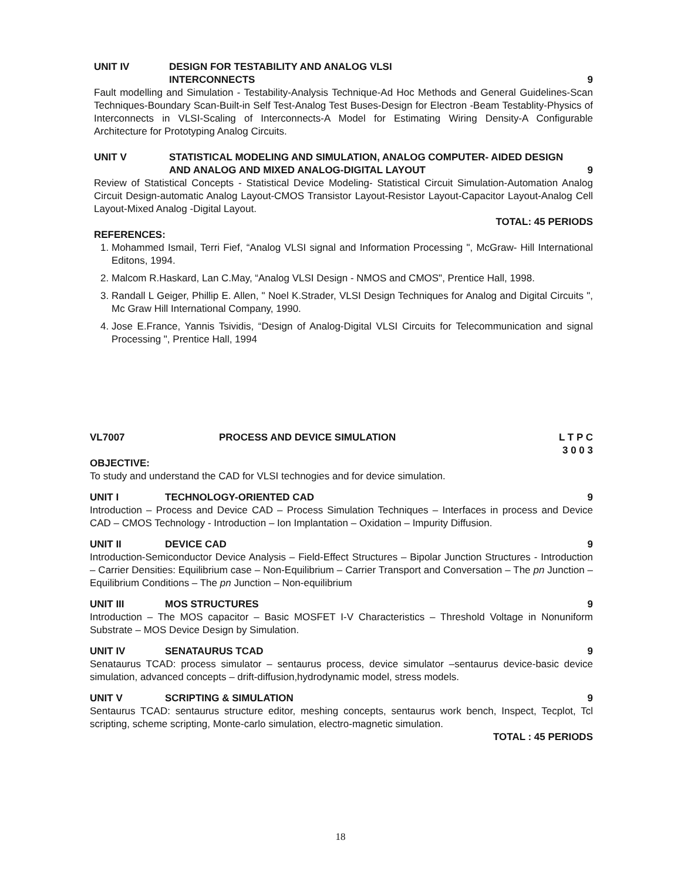UNIT IV DESIGN FOR TESTABILITY AND ANALOG VLSI
INTERCONNECTS 9
Fault modelling and Simulation - Testability-Analysis Technique-Ad Hoc Methods and General Guidelines-Scan Techniques-Boundary Scan-Built-in Self Test-Analog Test Buses-Design for Electron -Beam Testablity-Physics of Interconnects in VLSI-Scaling of Interconnects-A Model for Estimating Wiring Density-A Configurable Architecture for Prototyping Analog Circuits.
UNIT V STATISTICAL MODELING AND SIMULATION, ANALOG COMPUTER- AIDED DESIGN AND ANALOG AND MIXED ANALOG-DIGITAL LAYOUT 9
Review of Statistical Concepts - Statistical Device Modeling- Statistical Circuit Simulation-Automation Analog Circuit Design-automatic Analog Layout-CMOS Transistor Layout-Resistor Layout-Capacitor Layout-Analog Cell Layout-Mixed Analog -Digital Layout.
TOTAL: 45 PERIODS
REFERENCES:
1. Mohammed Ismail, Terri Fief, “Analog VLSI signal and Information Processing ", McGraw- Hill International Editons, 1994.
2. Malcom R.Haskard, Lan C.May, “Analog VLSI Design - NMOS and CMOS", Prentice Hall, 1998.
3. Randall L Geiger, Phillip E. Allen, " Noel K.Strader, VLSI Design Techniques for Analog and Digital Circuits ", Mc Graw Hill International Company, 1990.
4. Jose E.France, Yannis Tsividis, “Design of Analog-Digital VLSI Circuits for Telecommunication and signal Processing ", Prentice Hall, 1994
VL7007 PROCESS AND DEVICE SIMULATION L T P C
3 0 0 3
OBJECTIVE:
To study and understand the CAD for VLSI technogies and for device simulation.
UNIT I TECHNOLOGY-ORIENTED CAD 9
Introduction – Process and Device CAD – Process Simulation Techniques – Interfaces in process and Device CAD – CMOS Technology - Introduction – Ion Implantation – Oxidation – Impurity Diffusion.
UNIT II DEVICE CAD 9
Introduction-Semiconductor Device Analysis – Field-Effect Structures – Bipolar Junction Structures - Introduction – Carrier Densities: Equilibrium case – Non-Equilibrium – Carrier Transport and Conversation – The pn Junction – Equilibrium Conditions – The pn Junction – Non-equilibrium
UNIT III MOS STRUCTURES 9
Introduction – The MOS capacitor – Basic MOSFET I-V Characteristics – Threshold Voltage in Nonuniform Substrate – MOS Device Design by Simulation.
UNIT IV SENATAURUS TCAD 9
Senataurus TCAD: process simulator – sentaurus process, device simulator –sentaurus device-basic device simulation, advanced concepts – drift-diffusion,hydrodynamic model, stress models.
UNIT V SCRIPTING & SIMULATION 9
Sentaurus TCAD: sentaurus structure editor, meshing concepts, sentaurus work bench, Inspect, Tecplot, Tcl scripting, scheme scripting, Monte-carlo simulation, electro-magnetic simulation.
TOTAL : 45 PERIODS
18